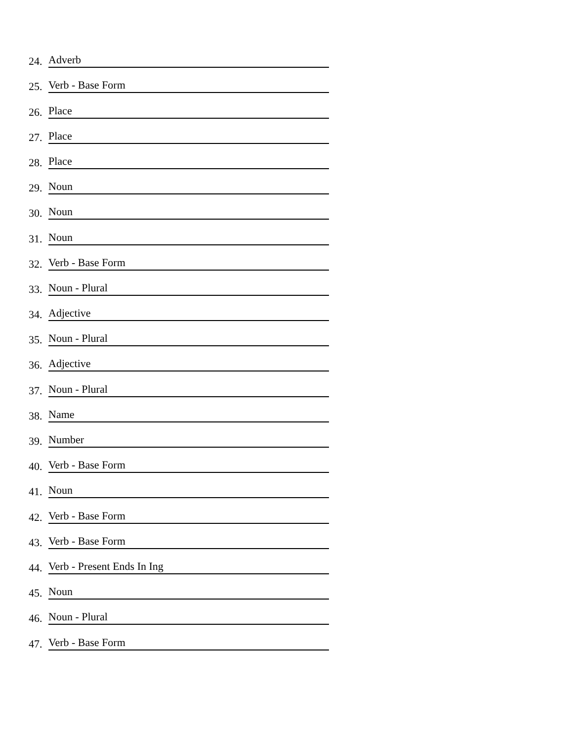24. Adverb
25. Verb - Base Form
26. Place
27. Place
28. Place
29. Noun
30. Noun
31. Noun
32. Verb - Base Form
33. Noun - Plural
34. Adjective
35. Noun - Plural
36. Adjective
37. Noun - Plural
38. Name
39. Number
40. Verb - Base Form
41. Noun
42. Verb - Base Form
43. Verb - Base Form
44. Verb - Present Ends In Ing
45. Noun
46. Noun - Plural
47. Verb - Base Form